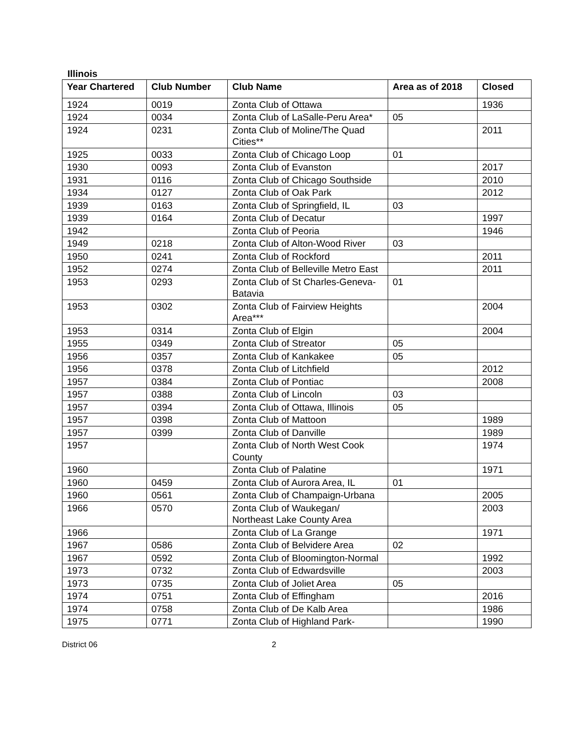Illinois
| Year Chartered | Club Number | Club Name | Area as of 2018 | Closed |
| --- | --- | --- | --- | --- |
| 1924 | 0019 | Zonta Club of Ottawa | | 1936 |
| 1924 | 0034 | Zonta Club of LaSalle-Peru Area* | 05 | |
| 1924 | 0231 | Zonta Club of Moline/The Quad Cities** | | 2011 |
| 1925 | 0033 | Zonta Club of Chicago Loop | 01 | |
| 1930 | 0093 | Zonta Club of Evanston | | 2017 |
| 1931 | 0116 | Zonta Club of Chicago Southside | | 2010 |
| 1934 | 0127 | Zonta Club of Oak Park | | 2012 |
| 1939 | 0163 | Zonta Club of Springfield, IL | 03 | |
| 1939 | 0164 | Zonta Club of Decatur | | 1997 |
| 1942 | | Zonta Club of Peoria | | 1946 |
| 1949 | 0218 | Zonta Club of Alton-Wood River | 03 | |
| 1950 | 0241 | Zonta Club of Rockford | | 2011 |
| 1952 | 0274 | Zonta Club of Belleville Metro East | | 2011 |
| 1953 | 0293 | Zonta Club of St Charles-Geneva-Batavia | 01 | |
| 1953 | 0302 | Zonta Club of Fairview Heights Area*** | | 2004 |
| 1953 | 0314 | Zonta Club of Elgin | | 2004 |
| 1955 | 0349 | Zonta Club of Streator | 05 | |
| 1956 | 0357 | Zonta Club of Kankakee | 05 | |
| 1956 | 0378 | Zonta Club of Litchfield | | 2012 |
| 1957 | 0384 | Zonta Club of Pontiac | | 2008 |
| 1957 | 0388 | Zonta Club of Lincoln | 03 | |
| 1957 | 0394 | Zonta Club of Ottawa, Illinois | 05 | |
| 1957 | 0398 | Zonta Club of Mattoon | | 1989 |
| 1957 | 0399 | Zonta Club of Danville | | 1989 |
| 1957 | | Zonta Club of North West Cook County | | 1974 |
| 1960 | | Zonta Club of Palatine | | 1971 |
| 1960 | 0459 | Zonta Club of Aurora Area, IL | 01 | |
| 1960 | 0561 | Zonta Club of Champaign-Urbana | | 2005 |
| 1966 | 0570 | Zonta Club of Waukegan/ Northeast Lake County Area | | 2003 |
| 1966 | | Zonta Club of La Grange | | 1971 |
| 1967 | 0586 | Zonta Club of Belvidere Area | 02 | |
| 1967 | 0592 | Zonta Club of Bloomington-Normal | | 1992 |
| 1973 | 0732 | Zonta Club of Edwardsville | | 2003 |
| 1973 | 0735 | Zonta Club of Joliet Area | 05 | |
| 1974 | 0751 | Zonta Club of Effingham | | 2016 |
| 1974 | 0758 | Zonta Club of De Kalb Area | | 1986 |
| 1975 | 0771 | Zonta Club of Highland Park- | | 1990 |
District 06 2